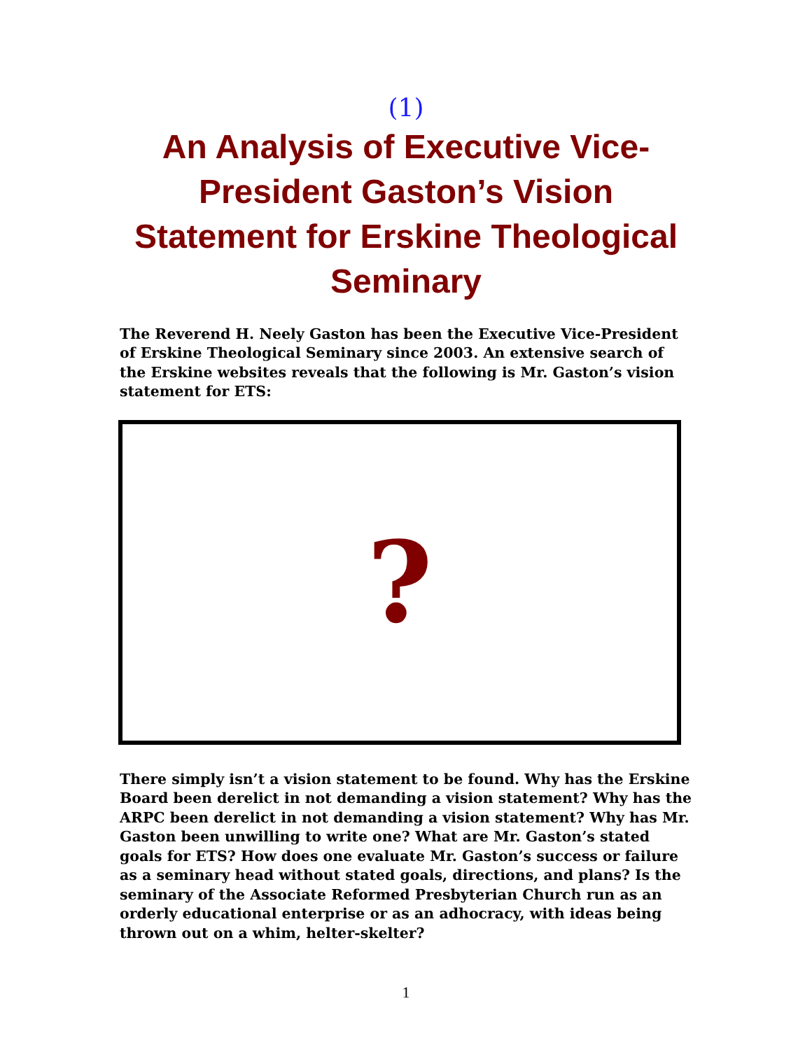(1)
An Analysis of Executive Vice-President Gaston’s Vision Statement for Erskine Theological Seminary
The Reverend H. Neely Gaston has been the Executive Vice-President of Erskine Theological Seminary since 2003. An extensive search of the Erskine websites reveals that the following is Mr. Gaston’s vision statement for ETS:
?
There simply isn’t a vision statement to be found. Why has the Erskine Board been derelict in not demanding a vision statement? Why has the ARPC been derelict in not demanding a vision statement? Why has Mr. Gaston been unwilling to write one? What are Mr. Gaston’s stated goals for ETS? How does one evaluate Mr. Gaston’s success or failure as a seminary head without stated goals, directions, and plans? Is the seminary of the Associate Reformed Presbyterian Church run as an orderly educational enterprise or as an adhocracy, with ideas being thrown out on a whim, helter-skelter?
1